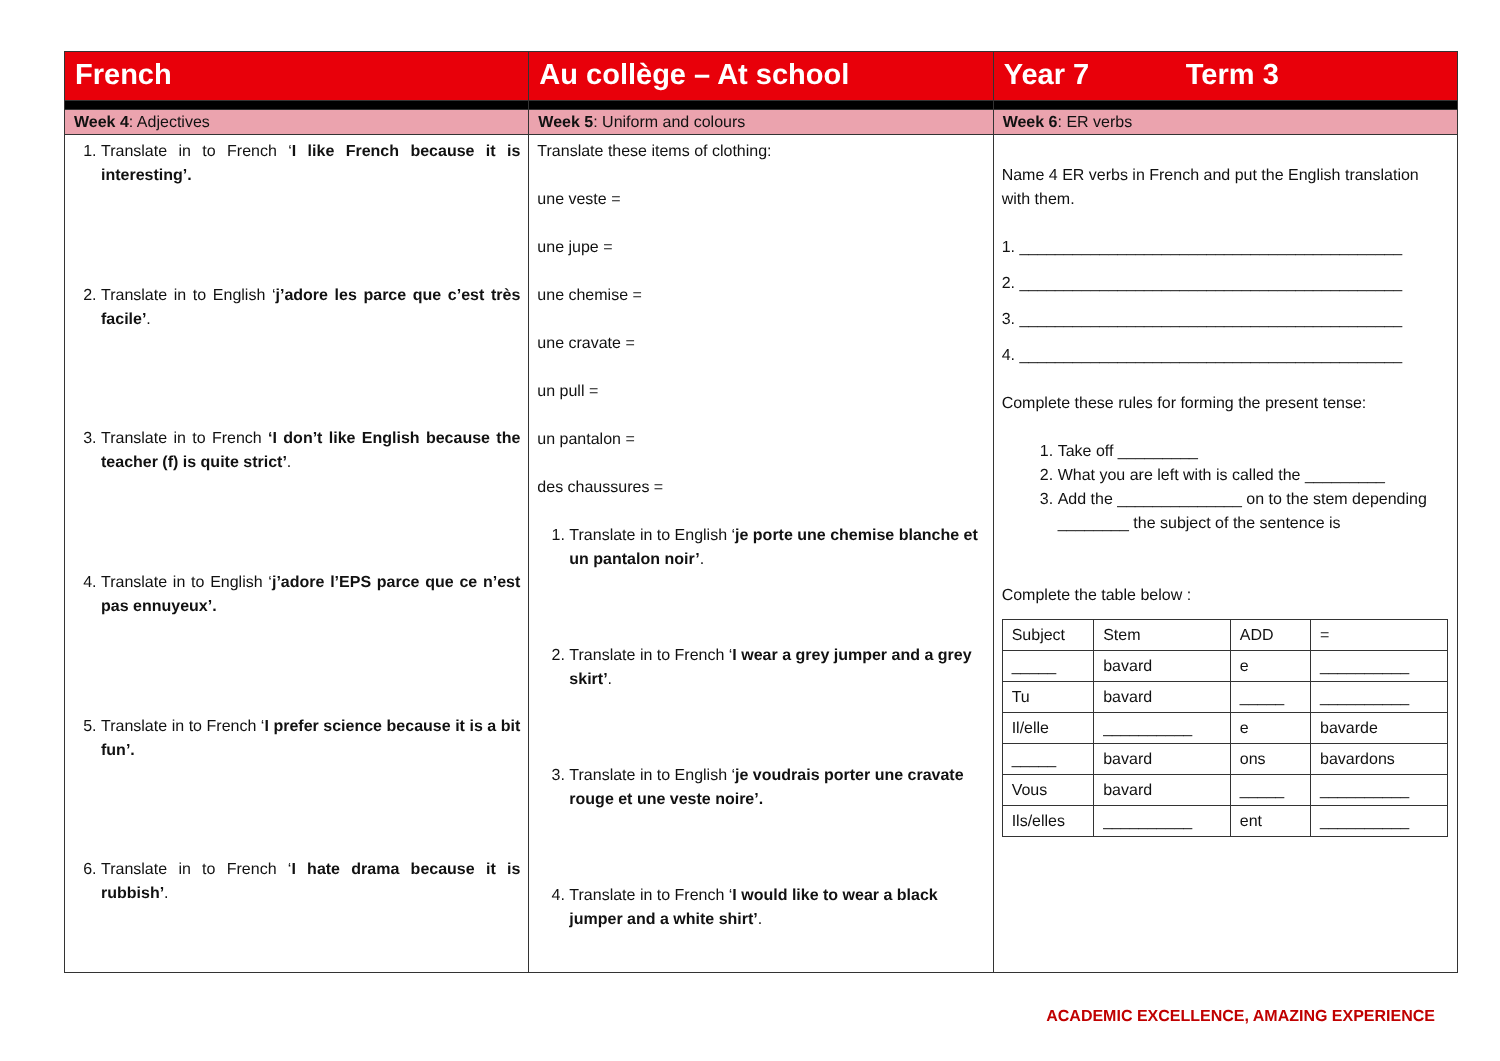| French | Au collège – At school | Year 7 Term 3 |
| Week 4 : Adjectives | Week 5 : Uniform and colours | Week 6 : ER verbs |
| 1. Translate in to French ‘ I like French because it is interesting’. 2. Translate in to English ‘ j’adore les parce que c’est très facile’ . 3. Translate in to French ‘I don’t like English because the teacher (f) is quite strict’ . 4. Translate in to English ‘ j’adore l’EPS parce que ce n’est pas ennuyeux’. 5. Translate in to French ‘ I prefer science because it is a bit fun’. 6. Translate in to French ‘ I hate drama because it is rubbish’ . | Translate these items of clothing: une veste = une jupe = une chemise = une cravate = un pull = un pantalon = des chaussures = 1. Translate in to English ‘ je porte une chemise blanche et un pantalon noir’ . 2. Translate in to French ‘ I wear a grey jumper and a grey skirt’ . 3. Translate in to English ‘ je voudrais porter une cravate rouge et une veste noire’. 4. Translate in to French ‘ I would like to wear a black jumper and a white shirt’ . | Name 4 ER verbs in French and put the English translation with them. 1. ___________________________________________ 2. ___________________________________________ 3. ___________________________________________ 4. ___________________________________________ Complete these rules for forming the present tense: 1. Take off _________ 2. What you are left with is called the _________ 3. Add the ______________ on to the stem depending ________ the subject of the sentence is Complete the table below : / Subject / Stem / ADD / = / / _____ / bavard / e / __________ / / Tu / bavard / _____ / __________ / / Il/elle / __________ / e / bavarde / / _____ / bavard / ons / bavardons / / Vous / bavard / _____ / __________ / / Ils/elles / __________ / ent / __________ / |
ACADEMIC EXCELLENCE, AMAZING EXPERIENCE